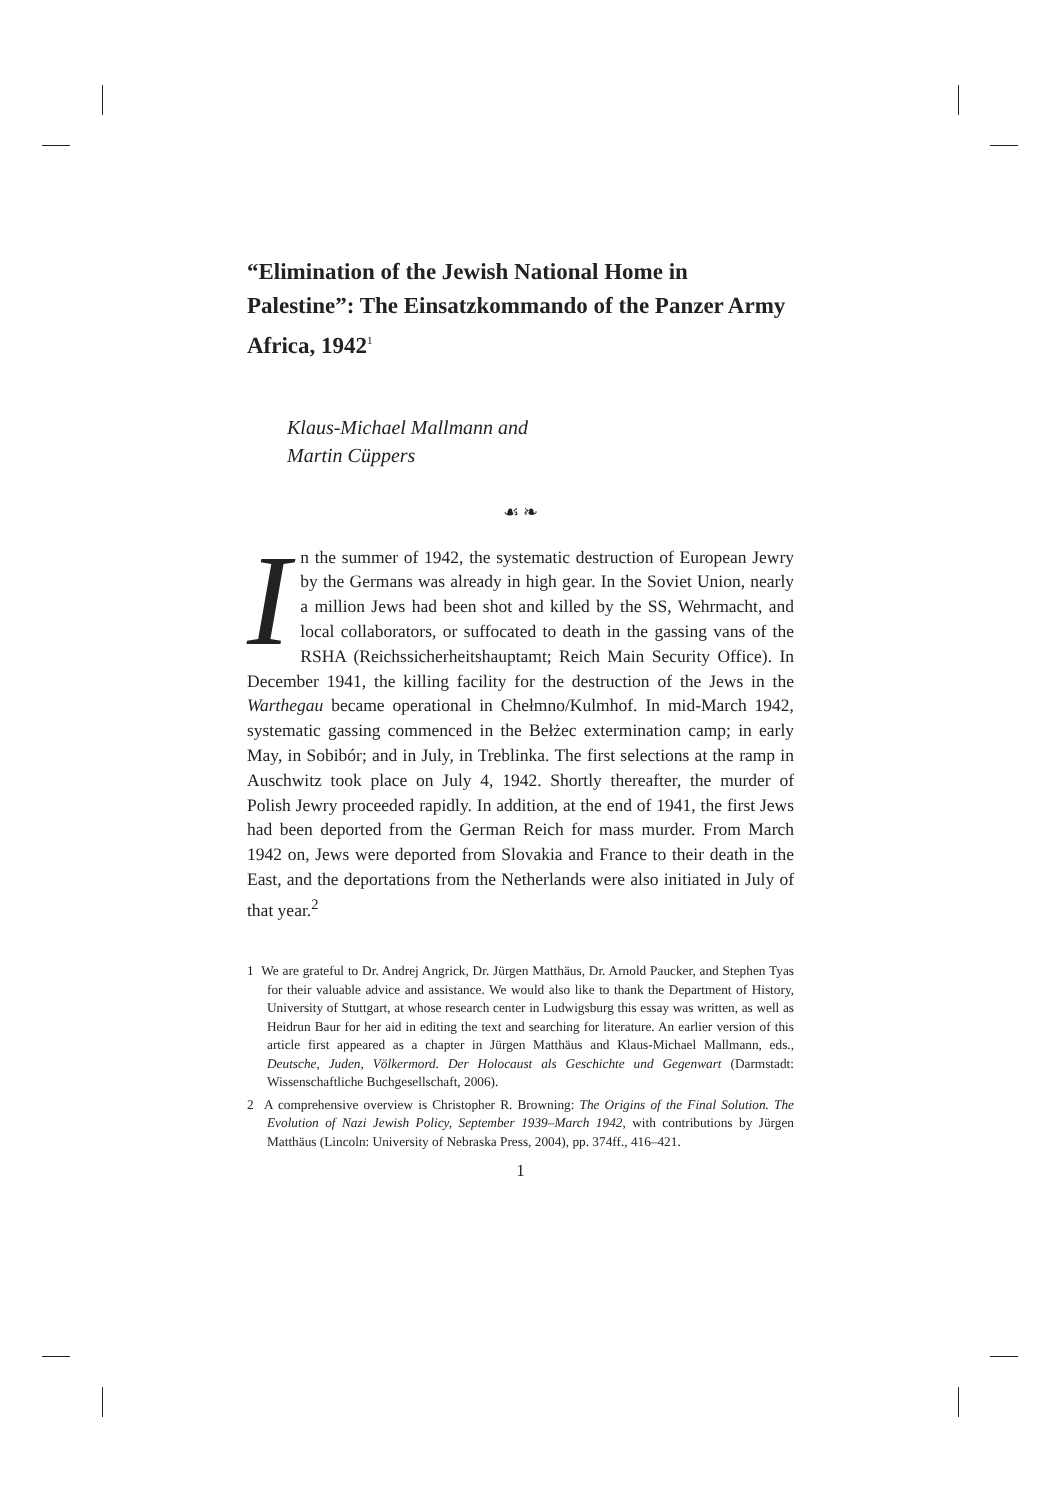“Elimination of the Jewish National Home in Palestine”: The Einsatzkommando of the Panzer Army Africa, 1942<sup>1</sup>
Klaus-Michael Mallmann and
Martin Cüppers
☙ ❧
In the summer of 1942, the systematic destruction of European Jewry by the Germans was already in high gear. In the Soviet Union, nearly a million Jews had been shot and killed by the SS, Wehrmacht, and local collaborators, or suffocated to death in the gassing vans of the RSHA (Reichssicherheitshauptamt; Reich Main Security Office). In December 1941, the killing facility for the destruction of the Jews in the Warthegau became operational in Chełmno/Kulmhof. In mid-March 1942, systematic gassing commenced in the Bełżec extermination camp; in early May, in Sobibór; and in July, in Treblinka. The first selections at the ramp in Auschwitz took place on July 4, 1942. Shortly thereafter, the murder of Polish Jewry proceeded rapidly. In addition, at the end of 1941, the first Jews had been deported from the German Reich for mass murder. From March 1942 on, Jews were deported from Slovakia and France to their death in the East, and the deportations from the Netherlands were also initiated in July of that year.<sup>2</sup>
1 We are grateful to Dr. Andrej Angrick, Dr. Jürgen Matthäus, Dr. Arnold Paucker, and Stephen Tyas for their valuable advice and assistance. We would also like to thank the Department of History, University of Stuttgart, at whose research center in Ludwigsburg this essay was written, as well as Heidrun Baur for her aid in editing the text and searching for literature. An earlier version of this article first appeared as a chapter in Jürgen Matthäus and Klaus-Michael Mallmann, eds., Deutsche, Juden, Völkermord. Der Holocaust als Geschichte und Gegenwart (Darmstadt: Wissenschaftliche Buchgesellschaft, 2006).
2 A comprehensive overview is Christopher R. Browning: The Origins of the Final Solution. The Evolution of Nazi Jewish Policy, September 1939–March 1942, with contributions by Jürgen Matthäus (Lincoln: University of Nebraska Press, 2004), pp. 374ff., 416–421.
1